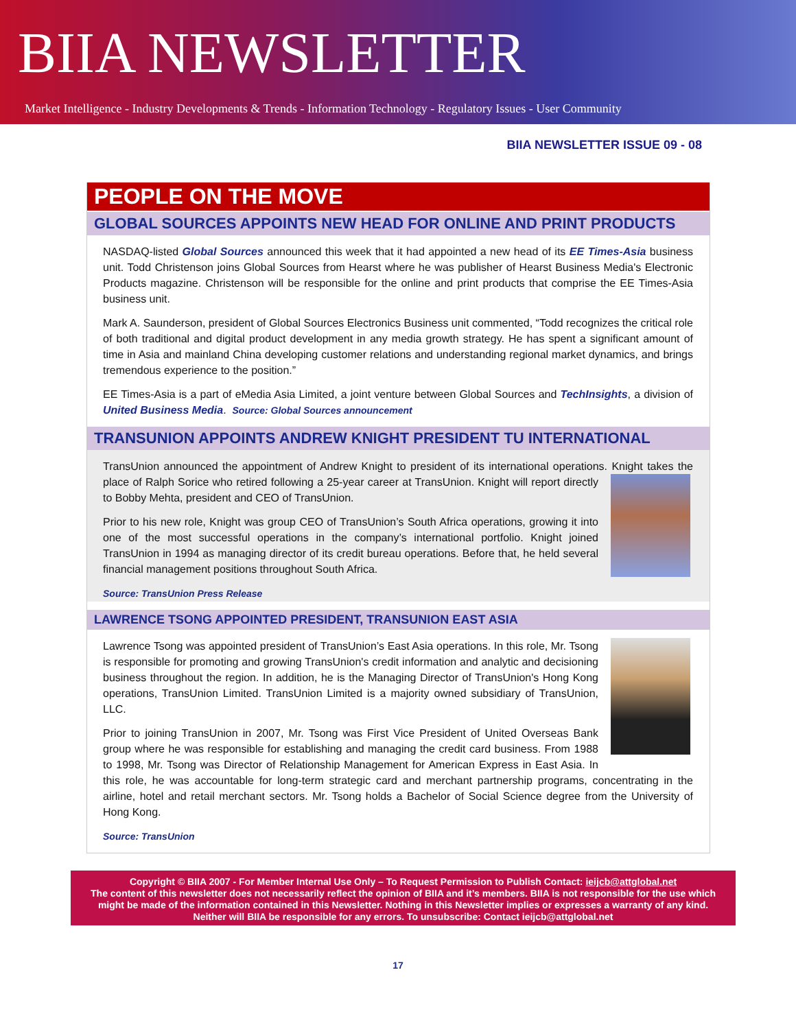BIIA NEWSLETTER
Market Intelligence - Industry Developments & Trends - Information Technology - Regulatory Issues - User Community
BIIA NEWSLETTER ISSUE 09 - 08
PEOPLE ON THE MOVE
GLOBAL SOURCES APPOINTS NEW HEAD FOR ONLINE AND PRINT PRODUCTS
NASDAQ-listed Global Sources announced this week that it had appointed a new head of its EE Times-Asia business unit. Todd Christenson joins Global Sources from Hearst where he was publisher of Hearst Business Media's Electronic Products magazine. Christenson will be responsible for the online and print products that comprise the EE Times-Asia business unit.
Mark A. Saunderson, president of Global Sources Electronics Business unit commented, “Todd recognizes the critical role of both traditional and digital product development in any media growth strategy. He has spent a significant amount of time in Asia and mainland China developing customer relations and understanding regional market dynamics, and brings tremendous experience to the position.”
EE Times-Asia is a part of eMedia Asia Limited, a joint venture between Global Sources and TechInsights, a division of United Business Media. Source: Global Sources announcement
TRANSUNION APPOINTS ANDREW KNIGHT PRESIDENT TU INTERNATIONAL
TransUnion announced the appointment of Andrew Knight to president of its international operations. Knight takes the place of Ralph Sorice who retired following a 25-year career at TransUnion. Knight will report directly to Bobby Mehta, president and CEO of TransUnion.
Prior to his new role, Knight was group CEO of TransUnion’s South Africa operations, growing it into one of the most successful operations in the company’s international portfolio. Knight joined TransUnion in 1994 as managing director of its credit bureau operations. Before that, he held several financial management positions throughout South Africa.
Source: TransUnion Press Release
LAWRENCE TSONG APPOINTED PRESIDENT, TRANSUNION EAST ASIA
Lawrence Tsong was appointed president of TransUnion’s East Asia operations. In this role, Mr. Tsong is responsible for promoting and growing TransUnion's credit information and analytic and decisioning business throughout the region. In addition, he is the Managing Director of TransUnion's Hong Kong operations, TransUnion Limited. TransUnion Limited is a majority owned subsidiary of TransUnion, LLC.
Prior to joining TransUnion in 2007, Mr. Tsong was First Vice President of United Overseas Bank group where he was responsible for establishing and managing the credit card business. From 1988 to 1998, Mr. Tsong was Director of Relationship Management for American Express in East Asia. In this role, he was accountable for long-term strategic card and merchant partnership programs, concentrating in the airline, hotel and retail merchant sectors. Mr. Tsong holds a Bachelor of Social Science degree from the University of Hong Kong.
Source: TransUnion
Copyright © BIIA 2007 - For Member Internal Use Only – To Request Permission to Publish Contact: ieijcb@attglobal.net
The content of this newsletter does not necessarily reflect the opinion of BIIA and it’s members. BIIA is not responsible for the use which might be made of the information contained in this Newsletter. Nothing in this Newsletter implies or expresses a warranty of any kind. Neither will BIIA be responsible for any errors. To unsubscribe: Contact ieijcb@attglobal.net
17